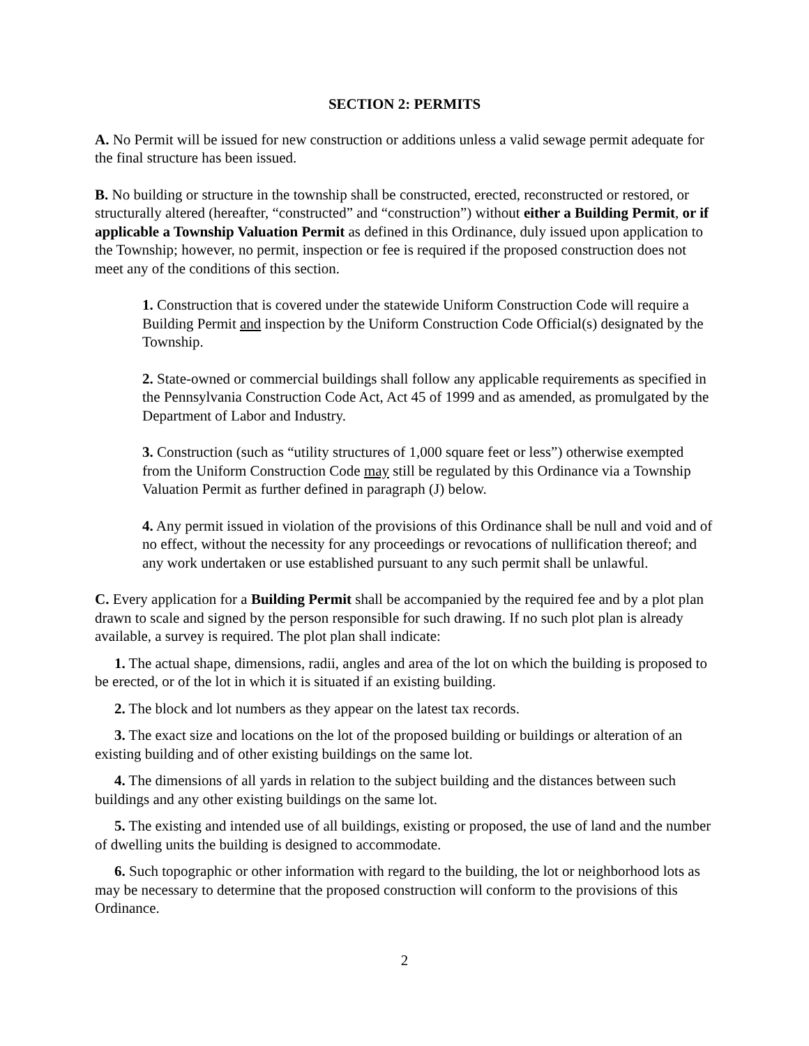SECTION 2: PERMITS
A. No Permit will be issued for new construction or additions unless a valid sewage permit adequate for the final structure has been issued.
B. No building or structure in the township shall be constructed, erected, reconstructed or restored, or structurally altered (hereafter, “constructed” and “construction”) without either a Building Permit, or if applicable a Township Valuation Permit as defined in this Ordinance, duly issued upon application to the Township; however, no permit, inspection or fee is required if the proposed construction does not meet any of the conditions of this section.
1. Construction that is covered under the statewide Uniform Construction Code will require a Building Permit and inspection by the Uniform Construction Code Official(s) designated by the Township.
2. State-owned or commercial buildings shall follow any applicable requirements as specified in the Pennsylvania Construction Code Act, Act 45 of 1999 and as amended, as promulgated by the Department of Labor and Industry.
3. Construction (such as “utility structures of 1,000 square feet or less”) otherwise exempted from the Uniform Construction Code may still be regulated by this Ordinance via a Township Valuation Permit as further defined in paragraph (J) below.
4. Any permit issued in violation of the provisions of this Ordinance shall be null and void and of no effect, without the necessity for any proceedings or revocations of nullification thereof; and any work undertaken or use established pursuant to any such permit shall be unlawful.
C. Every application for a Building Permit shall be accompanied by the required fee and by a plot plan drawn to scale and signed by the person responsible for such drawing. If no such plot plan is already available, a survey is required. The plot plan shall indicate:
1. The actual shape, dimensions, radii, angles and area of the lot on which the building is proposed to be erected, or of the lot in which it is situated if an existing building.
2. The block and lot numbers as they appear on the latest tax records.
3. The exact size and locations on the lot of the proposed building or buildings or alteration of an existing building and of other existing buildings on the same lot.
4. The dimensions of all yards in relation to the subject building and the distances between such buildings and any other existing buildings on the same lot.
5. The existing and intended use of all buildings, existing or proposed, the use of land and the number of dwelling units the building is designed to accommodate.
6. Such topographic or other information with regard to the building, the lot or neighborhood lots as may be necessary to determine that the proposed construction will conform to the provisions of this Ordinance.
2